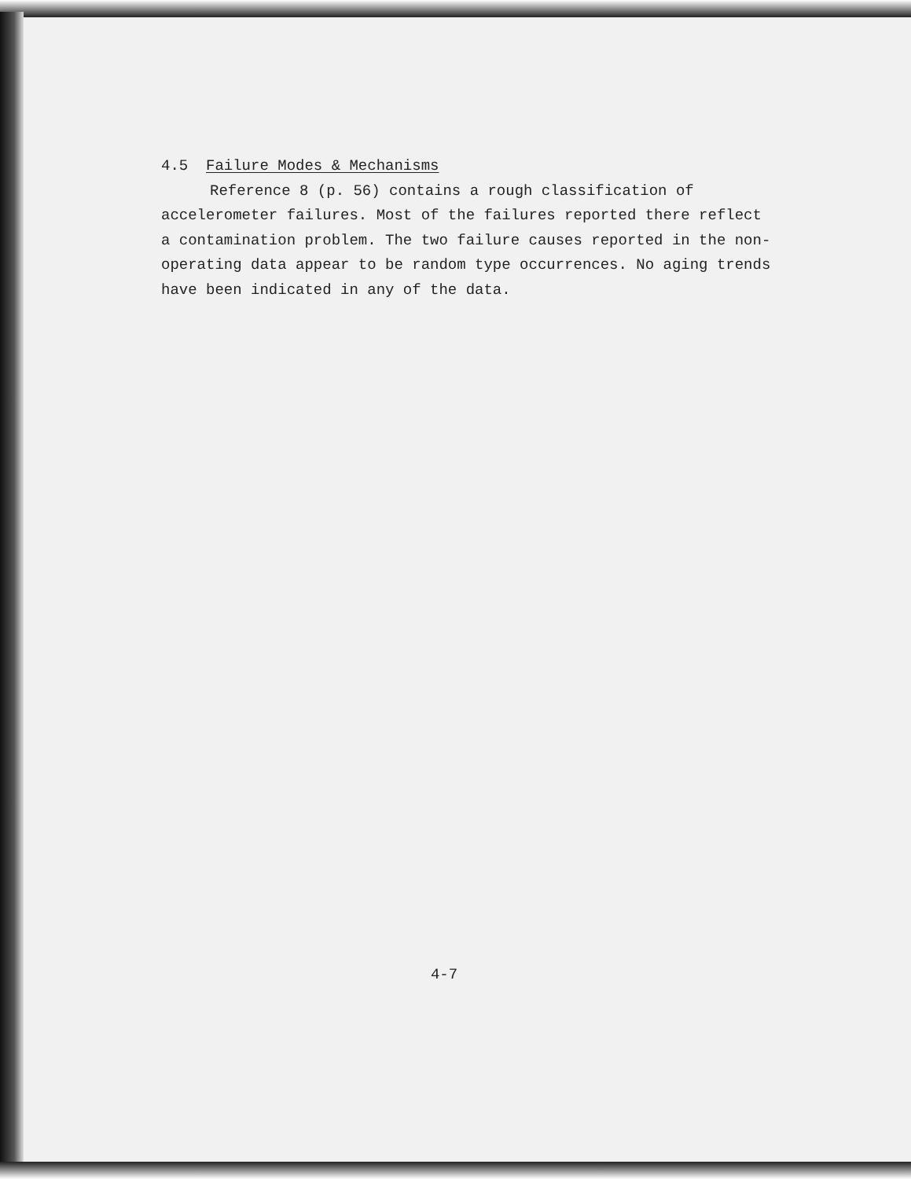4.5 Failure Modes & Mechanisms
Reference 8 (p. 56) contains a rough classification of accelerometer failures. Most of the failures reported there reflect a contamination problem. The two failure causes reported in the non-operating data appear to be random type occurrences. No aging trends have been indicated in any of the data.
4-7